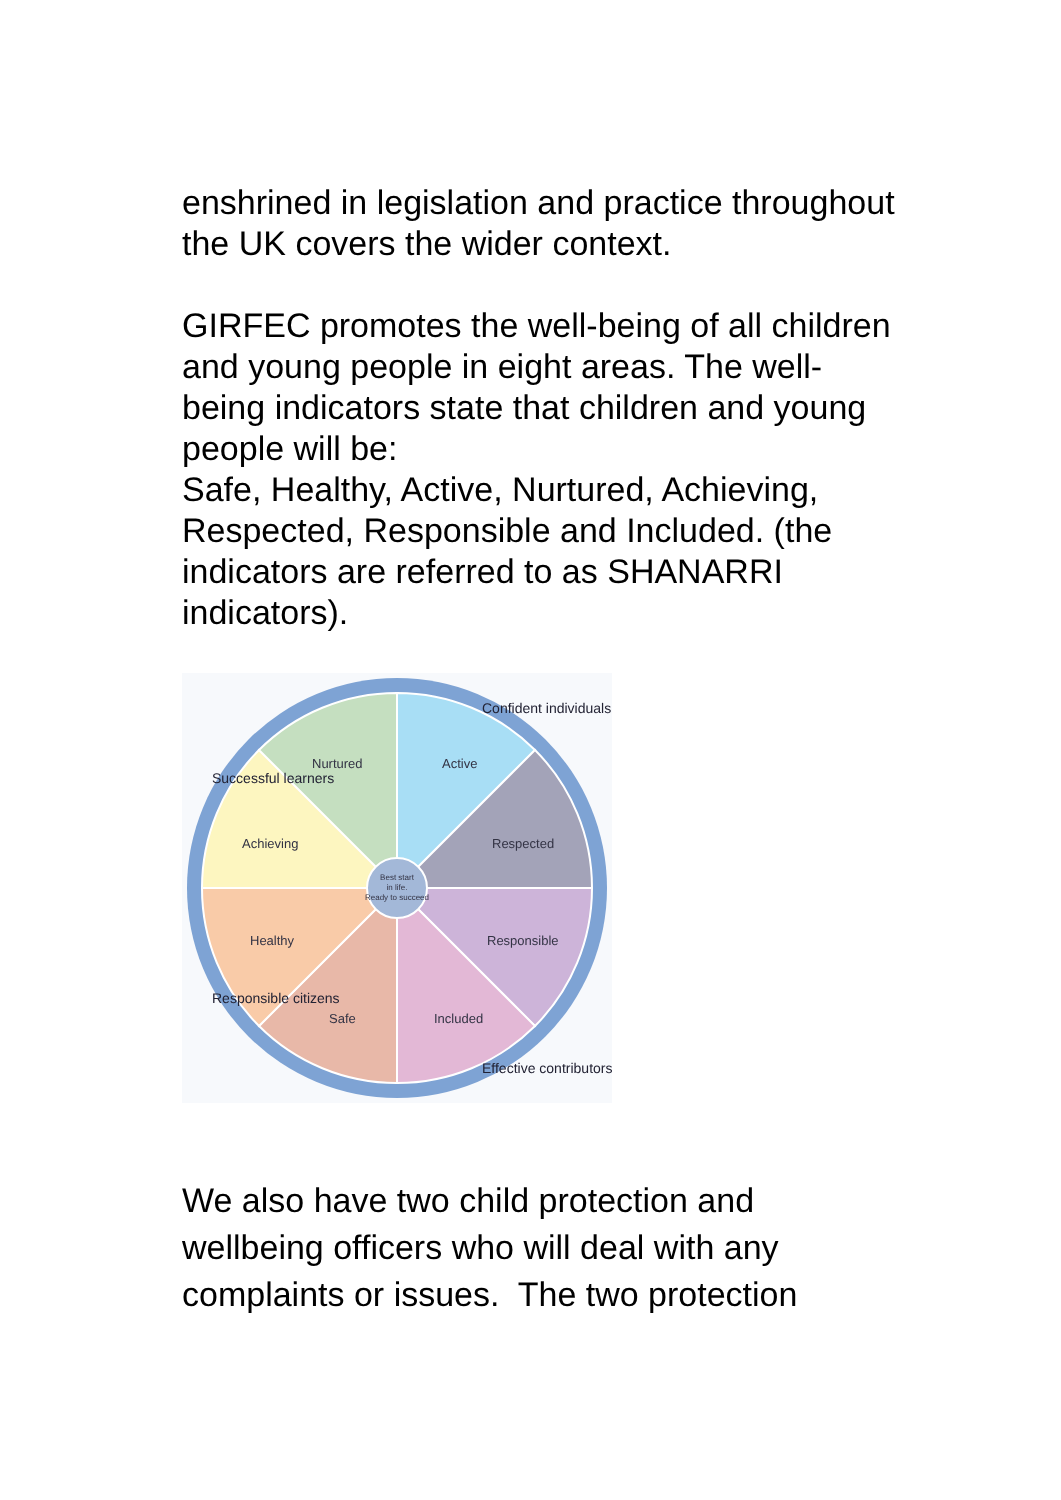enshrined in legislation and practice throughout the UK covers the wider context.
GIRFEC promotes the well-being of all children and young people in eight areas. The well-being indicators state that children and young people will be:
Safe, Healthy, Active, Nurtured, Achieving, Respected, Responsible and Included. (the indicators are referred to as SHANARRI indicators).
Best start
in life.
Ready to succeed
Nurtured
Active
Achieving
Respected
Healthy
Responsible
Safe
Included
Successful learners
Confident individuals
Responsible citizens
Effective contributors
We also have two child protection and wellbeing officers who will deal with any complaints or issues. The two protection